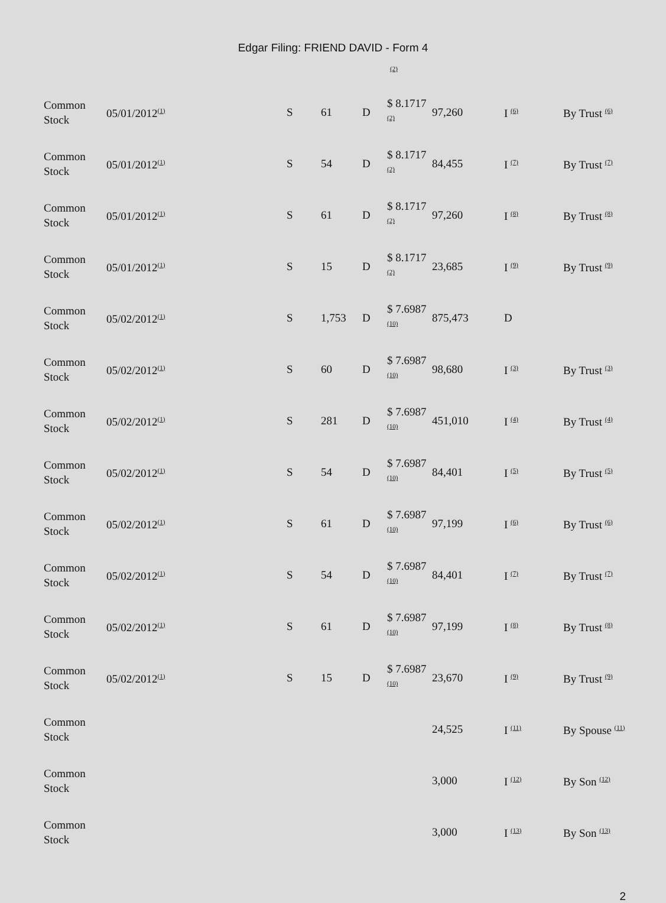Edgar Filing: FRIEND DAVID - Form 4
<sup>(2)</sup>
| Common Stock | 05/01/2012<sup>(1)</sup> | S | 61 | D | $ 8.1717 <sup>(2)</sup> | 97,260 | I <sup>(6)</sup> | By Trust <sup>(6)</sup> |
| Common Stock | 05/01/2012<sup>(1)</sup> | S | 54 | D | $ 8.1717 <sup>(2)</sup> | 84,455 | I <sup>(7)</sup> | By Trust <sup>(7)</sup> |
| Common Stock | 05/01/2012<sup>(1)</sup> | S | 61 | D | $ 8.1717 <sup>(2)</sup> | 97,260 | I <sup>(8)</sup> | By Trust <sup>(8)</sup> |
| Common Stock | 05/01/2012<sup>(1)</sup> | S | 15 | D | $ 8.1717 <sup>(2)</sup> | 23,685 | I <sup>(9)</sup> | By Trust <sup>(9)</sup> |
| Common Stock | 05/02/2012<sup>(1)</sup> | S | 1,753 | D | $ 7.6987 <sup>(10)</sup> | 875,473 | D | |
| Common Stock | 05/02/2012<sup>(1)</sup> | S | 60 | D | $ 7.6987 <sup>(10)</sup> | 98,680 | I <sup>(3)</sup> | By Trust <sup>(3)</sup> |
| Common Stock | 05/02/2012<sup>(1)</sup> | S | 281 | D | $ 7.6987 <sup>(10)</sup> | 451,010 | I <sup>(4)</sup> | By Trust <sup>(4)</sup> |
| Common Stock | 05/02/2012<sup>(1)</sup> | S | 54 | D | $ 7.6987 <sup>(10)</sup> | 84,401 | I <sup>(5)</sup> | By Trust <sup>(5)</sup> |
| Common Stock | 05/02/2012<sup>(1)</sup> | S | 61 | D | $ 7.6987 <sup>(10)</sup> | 97,199 | I <sup>(6)</sup> | By Trust <sup>(6)</sup> |
| Common Stock | 05/02/2012<sup>(1)</sup> | S | 54 | D | $ 7.6987 <sup>(10)</sup> | 84,401 | I <sup>(7)</sup> | By Trust <sup>(7)</sup> |
| Common Stock | 05/02/2012<sup>(1)</sup> | S | 61 | D | $ 7.6987 <sup>(10)</sup> | 97,199 | I <sup>(8)</sup> | By Trust <sup>(8)</sup> |
| Common Stock | 05/02/2012<sup>(1)</sup> | S | 15 | D | $ 7.6987 <sup>(10)</sup> | 23,670 | I <sup>(9)</sup> | By Trust <sup>(9)</sup> |
| Common Stock | | | | | | 24,525 | I <sup>(11)</sup> | By Spouse <sup>(11)</sup> |
| Common Stock | | | | | | 3,000 | I <sup>(12)</sup> | By Son <sup>(12)</sup> |
| Common Stock | | | | | | 3,000 | I <sup>(13)</sup> | By Son <sup>(13)</sup> |
2